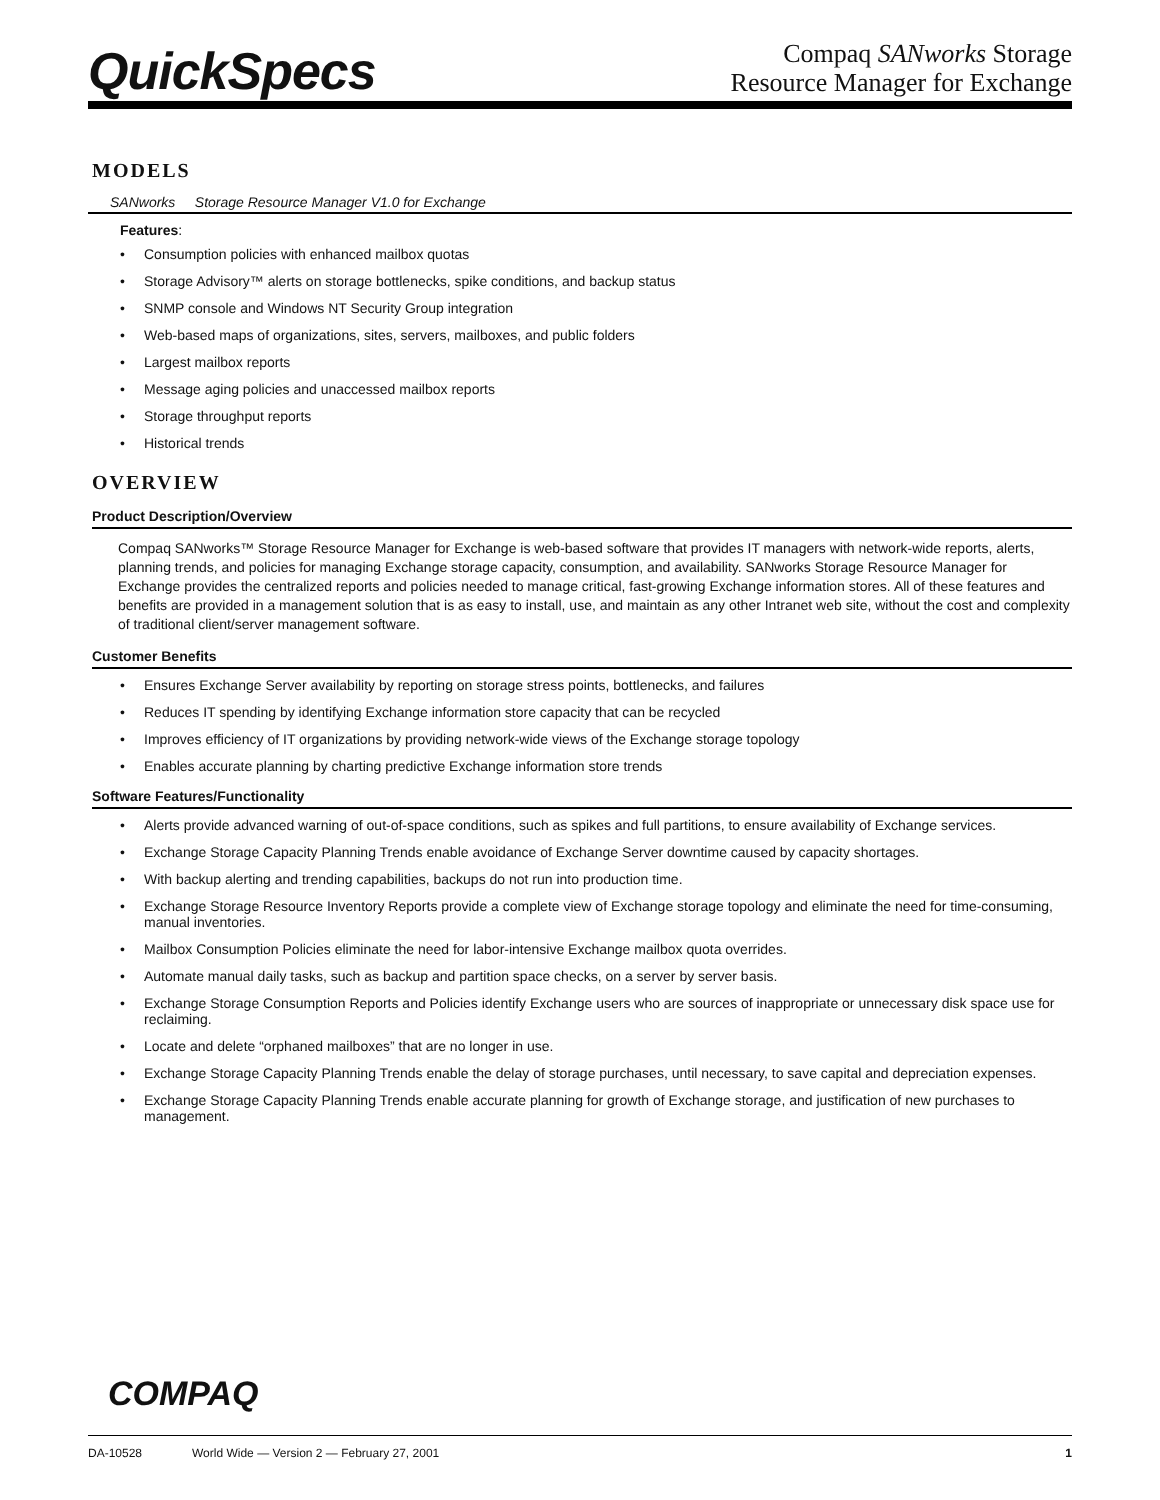QuickSpecs
Compaq SANworks Storage
Resource Manager for Exchange
MODELS
SANworks Storage Resource Manager V1.0 for Exchange
Features:
• Consumption policies with enhanced mailbox quotas
• Storage Advisory™ alerts on storage bottlenecks, spike conditions, and backup status
• SNMP console and Windows NT Security Group integration
• Web-based maps of organizations, sites, servers, mailboxes, and public folders
• Largest mailbox reports
• Message aging policies and unaccessed mailbox reports
• Storage throughput reports
• Historical trends
OVERVIEW
Product Description/Overview
Compaq SANworks™ Storage Resource Manager for Exchange is web-based software that provides IT managers with network-wide reports, alerts, planning trends, and policies for managing Exchange storage capacity, consumption, and availability. SANworks Storage Resource Manager for Exchange provides the centralized reports and policies needed to manage critical, fast-growing Exchange information stores. All of these features and benefits are provided in a management solution that is as easy to install, use, and maintain as any other Intranet web site, without the cost and complexity of traditional client/server management software.
Customer Benefits
• Ensures Exchange Server availability by reporting on storage stress points, bottlenecks, and failures
• Reduces IT spending by identifying Exchange information store capacity that can be recycled
• Improves efficiency of IT organizations by providing network-wide views of the Exchange storage topology
• Enables accurate planning by charting predictive Exchange information store trends
Software Features/Functionality
• Alerts provide advanced warning of out-of-space conditions, such as spikes and full partitions, to ensure availability of Exchange services.
• Exchange Storage Capacity Planning Trends enable avoidance of Exchange Server downtime caused by capacity shortages.
• With backup alerting and trending capabilities, backups do not run into production time.
• Exchange Storage Resource Inventory Reports provide a complete view of Exchange storage topology and eliminate the need for time-consuming, manual inventories.
• Mailbox Consumption Policies eliminate the need for labor-intensive Exchange mailbox quota overrides.
• Automate manual daily tasks, such as backup and partition space checks, on a server by server basis.
• Exchange Storage Consumption Reports and Policies identify Exchange users who are sources of inappropriate or unnecessary disk space use for reclaiming.
• Locate and delete “orphaned mailboxes” that are no longer in use.
• Exchange Storage Capacity Planning Trends enable the delay of storage purchases, until necessary, to save capital and depreciation expenses.
• Exchange Storage Capacity Planning Trends enable accurate planning for growth of Exchange storage, and justification of new purchases to management.
COMPAQ
DA-10528 World Wide — Version 2 — February 27, 2001 1